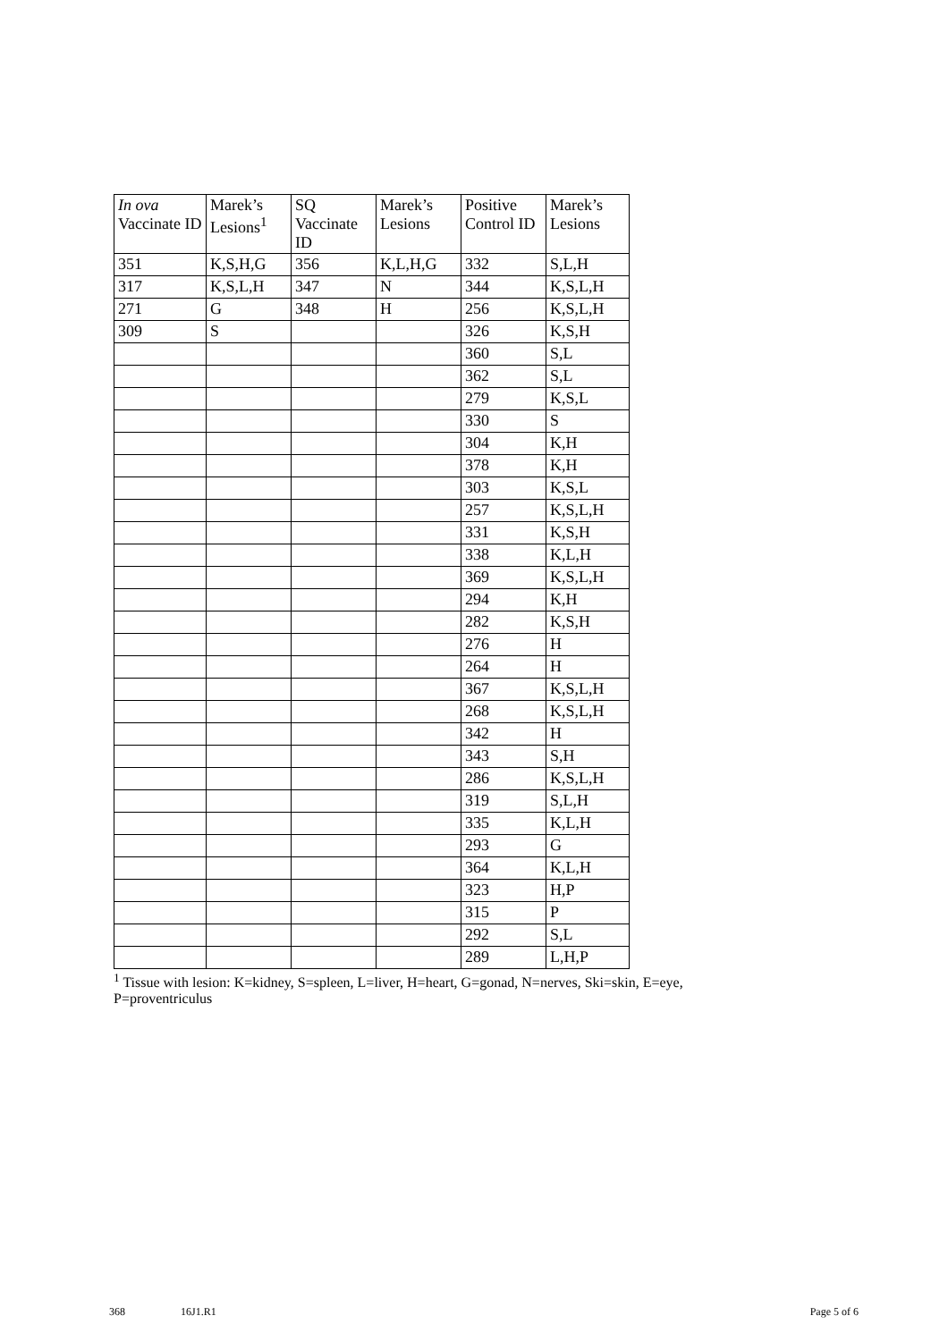| In ova Vaccinate ID | Marek’s Lesions<sup>1</sup> | SQ Vaccinate ID | Marek’s Lesions | Positive Control ID | Marek’s Lesions |
| 351 | K,S,H,G | 356 | K,L,H,G | 332 | S,L,H |
| 317 | K,S,L,H | 347 | N | 344 | K,S,L,H |
| 271 | G | 348 | H | 256 | K,S,L,H |
| 309 | S | | | 326 | K,S,H |
| | | | | 360 | S,L |
| | | | | 362 | S,L |
| | | | | 279 | K,S,L |
| | | | | 330 | S |
| | | | | 304 | K,H |
| | | | | 378 | K,H |
| | | | | 303 | K,S,L |
| | | | | 257 | K,S,L,H |
| | | | | 331 | K,S,H |
| | | | | 338 | K,L,H |
| | | | | 369 | K,S,L,H |
| | | | | 294 | K,H |
| | | | | 282 | K,S,H |
| | | | | 276 | H |
| | | | | 264 | H |
| | | | | 367 | K,S,L,H |
| | | | | 268 | K,S,L,H |
| | | | | 342 | H |
| | | | | 343 | S,H |
| | | | | 286 | K,S,L,H |
| | | | | 319 | S,L,H |
| | | | | 335 | K,L,H |
| | | | | 293 | G |
| | | | | 364 | K,L,H |
| | | | | 323 | H,P |
| | | | | 315 | P |
| | | | | 292 | S,L |
| | | | | 289 | L,H,P |
<sup>1</sup> Tissue with lesion: K=kidney, S=spleen, L=liver, H=heart, G=gonad, N=nerves, Ski=skin, E=eye, P=proventriculus
368 16J1.R1 Page 5 of 6